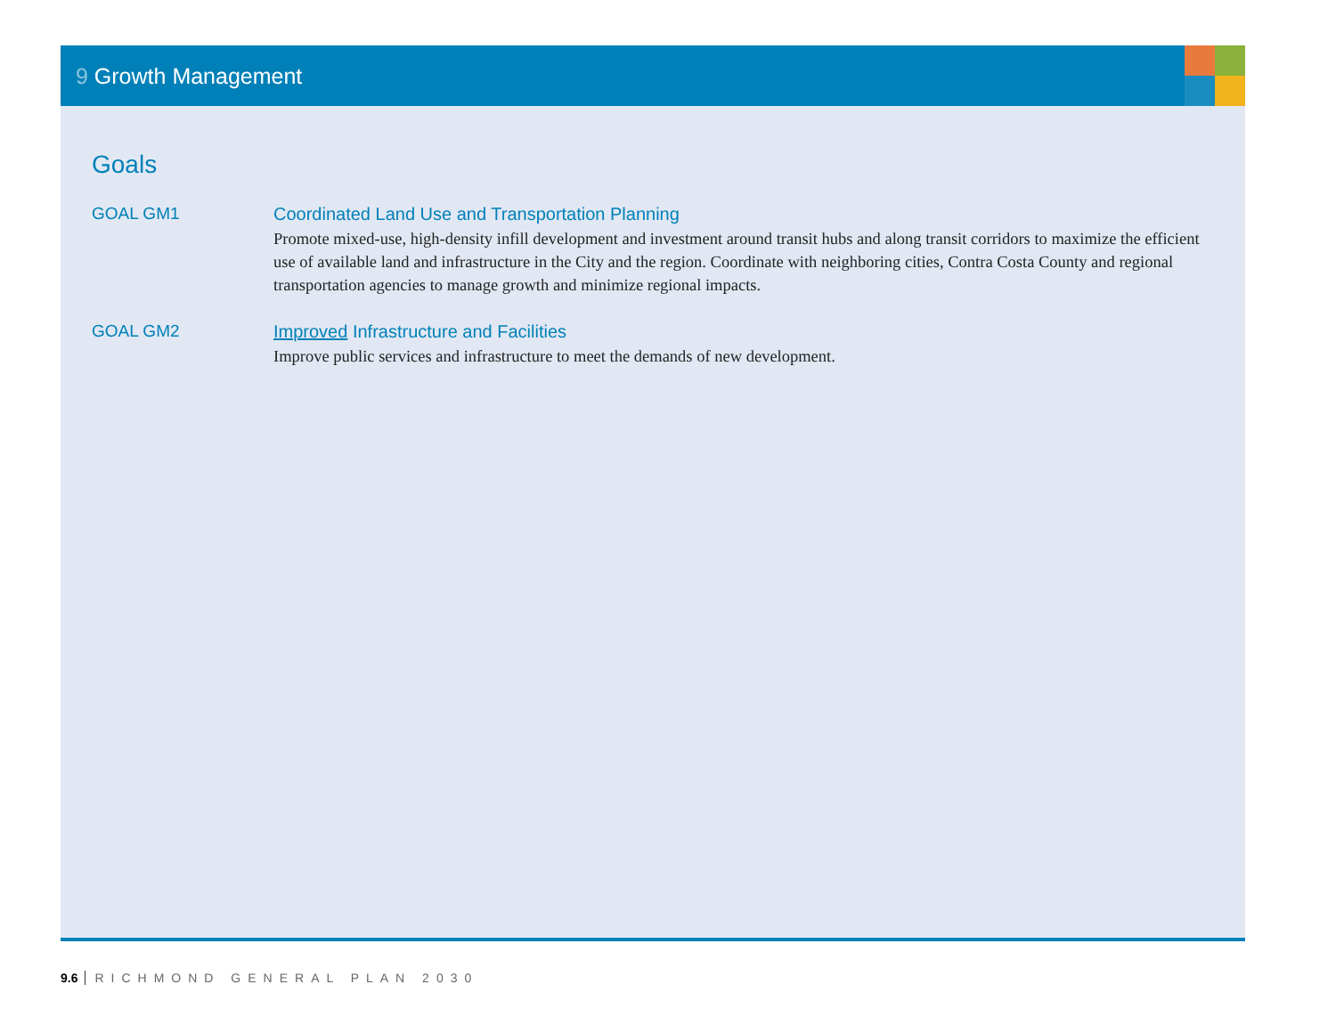9 Growth Management
Goals
GOAL GM1 Coordinated Land Use and Transportation Planning
Promote mixed-use, high-density infill development and investment around transit hubs and along transit corridors to maximize the efficient use of available land and infrastructure in the City and the region. Coordinate with neighboring cities, Contra Costa County and regional transportation agencies to manage growth and minimize regional impacts.
GOAL GM2 Improved Infrastructure and Facilities
Improve public services and infrastructure to meet the demands of new development.
9.6 RICHMOND GENERAL PLAN 2030